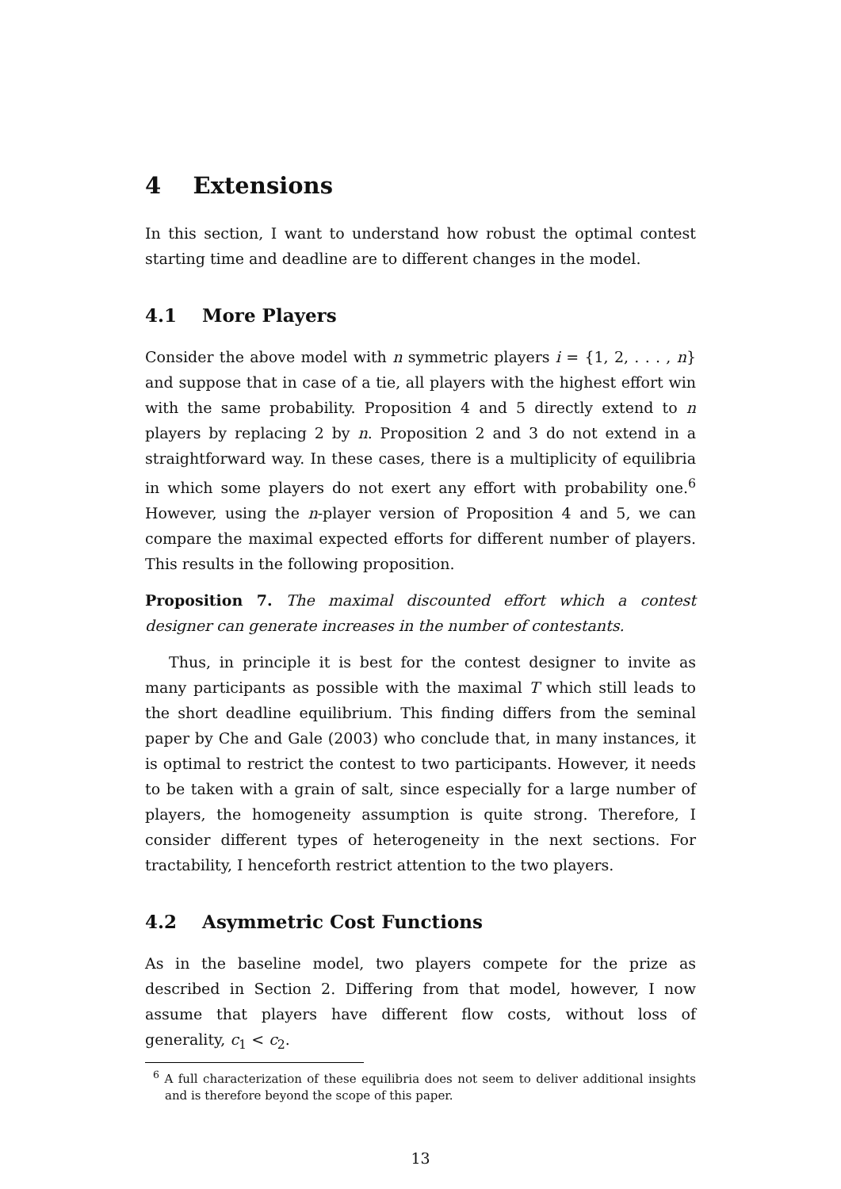4 Extensions
In this section, I want to understand how robust the optimal contest starting time and deadline are to different changes in the model.
4.1 More Players
Consider the above model with n symmetric players i = {1, 2, . . . , n} and suppose that in case of a tie, all players with the highest effort win with the same probability. Proposition 4 and 5 directly extend to n players by replacing 2 by n. Proposition 2 and 3 do not extend in a straightforward way. In these cases, there is a multiplicity of equilibria in which some players do not exert any effort with probability one.<sup>6</sup> However, using the n-player version of Proposition 4 and 5, we can compare the maximal expected efforts for different number of players. This results in the following proposition.
Proposition 7. The maximal discounted effort which a contest designer can generate increases in the number of contestants.
Thus, in principle it is best for the contest designer to invite as many participants as possible with the maximal T which still leads to the short deadline equilibrium. This finding differs from the seminal paper by Che and Gale (2003) who conclude that, in many instances, it is optimal to restrict the contest to two participants. However, it needs to be taken with a grain of salt, since especially for a large number of players, the homogeneity assumption is quite strong. Therefore, I consider different types of heterogeneity in the next sections. For tractability, I henceforth restrict attention to the two players.
4.2 Asymmetric Cost Functions
As in the baseline model, two players compete for the prize as described in Section 2. Differing from that model, however, I now assume that players have different flow costs, without loss of generality, c<sub>1</sub> < c<sub>2</sub>.
<sup>6</sup> A full characterization of these equilibria does not seem to deliver additional insights and is therefore beyond the scope of this paper.
13